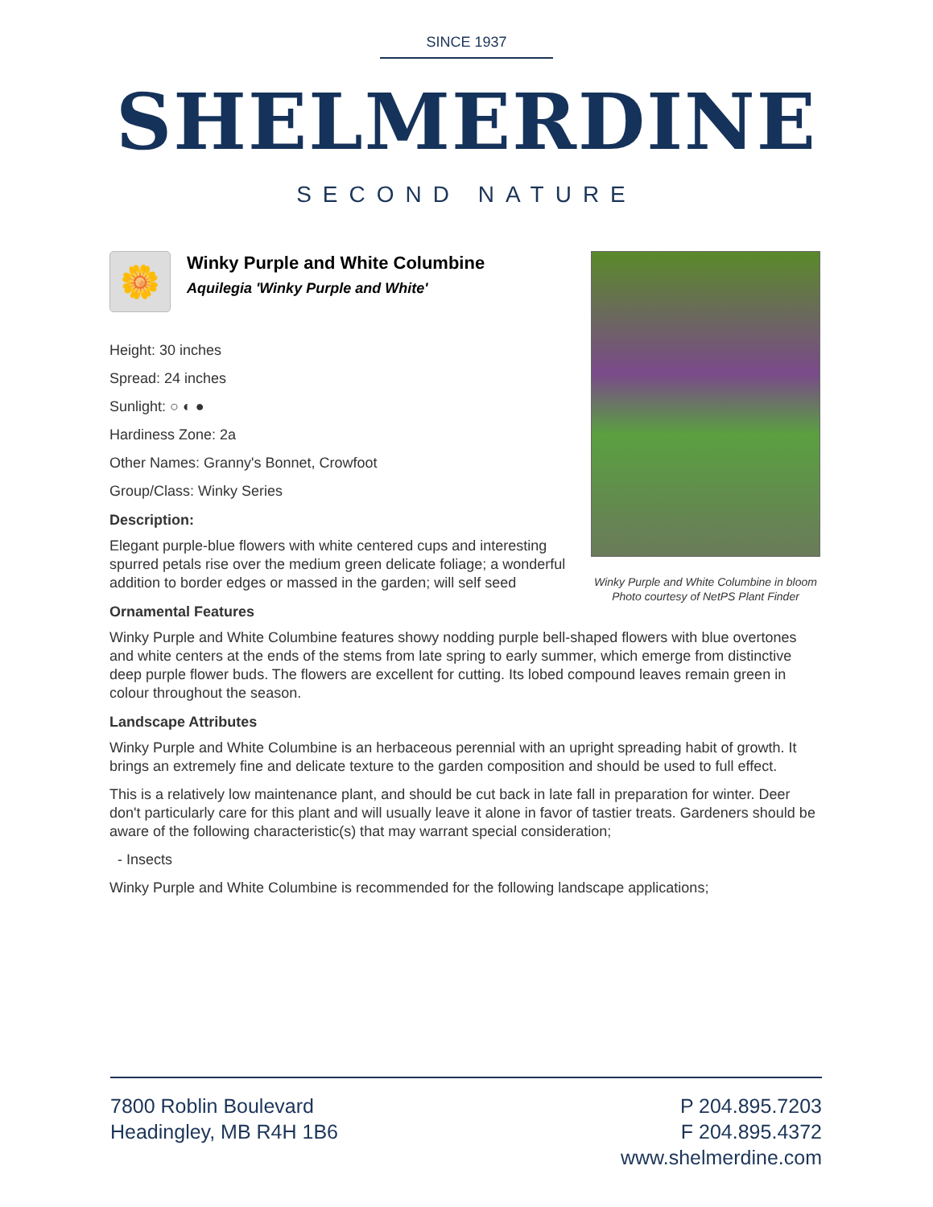SINCE 1937
SHELMERDINE
SECOND NATURE
🌼
Winky Purple and White Columbine
Aquilegia 'Winky Purple and White'
Height: 30 inches
Spread: 24 inches
Sunlight: ○ ◐ ●
Hardiness Zone: 2a
Other Names: Granny's Bonnet, Crowfoot
Group/Class: Winky Series
Description:
Elegant purple-blue flowers with white centered cups and interesting spurred petals rise over the medium green delicate foliage; a wonderful addition to border edges or massed in the garden; will self seed
Winky Purple and White Columbine in bloom
Photo courtesy of NetPS Plant Finder
Ornamental Features
Winky Purple and White Columbine features showy nodding purple bell-shaped flowers with blue overtones and white centers at the ends of the stems from late spring to early summer, which emerge from distinctive deep purple flower buds. The flowers are excellent for cutting. Its lobed compound leaves remain green in colour throughout the season.
Landscape Attributes
Winky Purple and White Columbine is an herbaceous perennial with an upright spreading habit of growth. It brings an extremely fine and delicate texture to the garden composition and should be used to full effect.
This is a relatively low maintenance plant, and should be cut back in late fall in preparation for winter. Deer don't particularly care for this plant and will usually leave it alone in favor of tastier treats. Gardeners should be aware of the following characteristic(s) that may warrant special consideration;
- Insects
Winky Purple and White Columbine is recommended for the following landscape applications;
7800 Roblin Boulevard
Headingley, MB R4H 1B6
P 204.895.7203
F 204.895.4372
www.shelmerdine.com